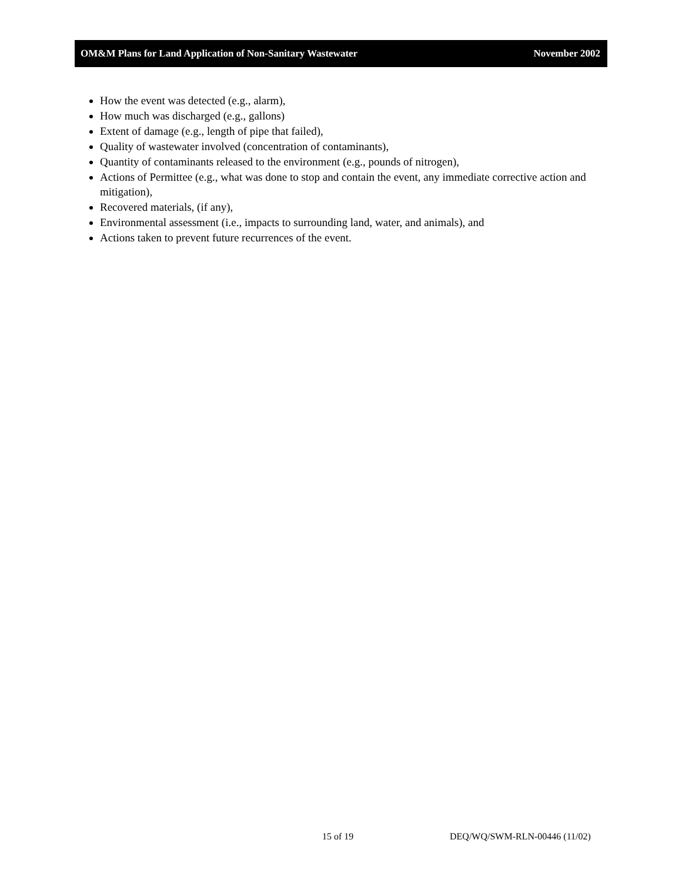OM&M Plans for Land Application of Non-Sanitary Wastewater November 2002
How the event was detected (e.g., alarm),
How much was discharged (e.g., gallons)
Extent of damage (e.g., length of pipe that failed),
Quality of wastewater involved (concentration of contaminants),
Quantity of contaminants released to the environment (e.g., pounds of nitrogen),
Actions of Permittee (e.g., what was done to stop and contain the event, any immediate corrective action and mitigation),
Recovered materials, (if any),
Environmental assessment (i.e., impacts to surrounding land, water, and animals), and
Actions taken to prevent future recurrences of the event.
15 of 19 DEQ/WQ/SWM-RLN-00446 (11/02)